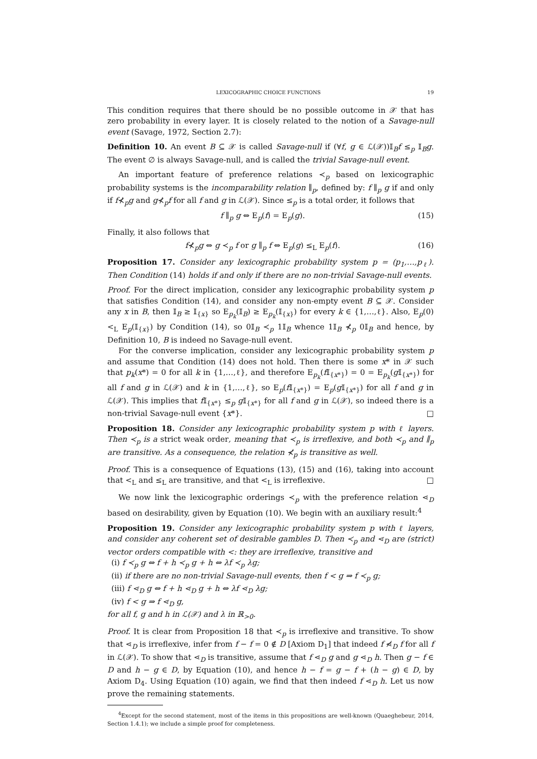LEXICOGRAPHIC CHOICE FUNCTIONS 19
This condition requires that there should be no possible outcome in 𝒳 that has zero probability in every layer. It is closely related to the notion of a Savage-null event (Savage, 1972, Section 2.7):
Definition 10. An event B ⊆ 𝒳 is called Savage-null if (∀f, g ∈ ℒ(𝒳))𝕀<sub>B</sub>f ≤<sub>p</sub> 𝕀<sub>B</sub>g. The event ∅ is always Savage-null, and is called the trivial Savage-null event.
An important feature of preference relations ≺<sub>p</sub> based on lexicographic probability systems is the incomparability relation ∥<sub>p</sub>, defined by: f ∥<sub>p</sub> g if and only if f⊀<sub>p</sub>g and g⊀<sub>p</sub>f for all f and g in ℒ(𝒳). Since ≤<sub>p</sub> is a total order, it follows that
f ∥<sub>p</sub> g ⇔ E<sub>p</sub>(f) = E<sub>p</sub>(g). (15)
Finally, it also follows that
f⊀<sub>p</sub>g ⇔ g ≺<sub>p</sub> f or g ∥<sub>p</sub> f ⇔ E<sub>p</sub>(g) ≤<sub>L</sub> E<sub>p</sub>(f). (16)
Proposition 17. Consider any lexicographic probability system p = (p<sub>1</sub>,…,p<sub>ℓ</sub>). Then Condition (14) holds if and only if there are no non-trivial Savage-null events.
Proof. For the direct implication, consider any lexicographic probability system p that satisfies Condition (14), and consider any non-empty event B ⊆ 𝒳. Consider any x in B, then 𝕀<sub>B</sub> ≥ 𝕀<sub>{x}</sub> so E<sub>p<sub>k</sub></sub>(𝕀<sub>B</sub>) ≥ E<sub>p<sub>k</sub></sub>(𝕀<sub>{x}</sub>) for every k ∈ {1,…,ℓ}. Also, E<sub>p</sub>(0) <<sub>L</sub> E<sub>p</sub>(𝕀<sub>{x}</sub>) by Condition (14), so 0𝕀<sub>B</sub> ≺<sub>p</sub> 1𝕀<sub>B</sub> whence 1𝕀<sub>B</sub> ⊀<sub>p</sub> 0𝕀<sub>B</sub> and hence, by Definition 10, B is indeed no Savage-null event.
For the converse implication, consider any lexicographic probability system p and assume that Condition (14) does not hold. Then there is some x* in 𝒳 such that p<sub>k</sub>(x*) = 0 for all k in {1,…,ℓ}, and therefore E<sub>p<sub>k</sub></sub>(f 𝕀<sub>{x*}</sub>) = 0 = E<sub>p<sub>k</sub></sub>(g 𝕀<sub>{x*}</sub>) for all f and g in ℒ(𝒳) and k in {1,…,ℓ}, so E<sub>p</sub>(f 𝕀<sub>{x*}</sub>) = E<sub>p</sub>(g 𝕀<sub>{x*}</sub>) for all f and g in ℒ(𝒳). This implies that f 𝕀<sub>{x*}</sub> ≤<sub>p</sub> g 𝕀<sub>{x*}</sub> for all f and g in ℒ(𝒳), so indeed there is a non-trivial Savage-null event {x*}. □
Proposition 18. Consider any lexicographic probability system p with ℓ layers. Then ≺<sub>p</sub> is a strict weak order, meaning that ≺<sub>p</sub> is irreflexive, and both ≺<sub>p</sub> and ∥<sub>p</sub> are transitive. As a consequence, the relation ⊀<sub>p</sub> is transitive as well.
Proof. This is a consequence of Equations (13), (15) and (16), taking into account that <<sub>L</sub> and ≤<sub>L</sub> are transitive, and that <<sub>L</sub> is irreflexive. □
We now link the lexicographic orderings ≺<sub>p</sub> with the preference relation ⋖<sub>D</sub> based on desirability, given by Equation (10). We begin with an auxiliary result:<sup>4</sup>
Proposition 19. Consider any lexicographic probability system p with ℓ layers, and consider any coherent set of desirable gambles D. Then ≺<sub>p</sub> and ⋖<sub>D</sub> are (strict) vector orders compatible with <: they are irreflexive, transitive and
(i) f ≺<sub>p</sub> g ⇔ f + h ≺<sub>p</sub> g + h ⇔ λf ≺<sub>p</sub> λg;
(ii) if there are no non-trivial Savage-null events, then f < g ⇒ f ≺<sub>p</sub> g;
(iii) f ⋖<sub>D</sub> g ⇔ f + h ⋖<sub>D</sub> g + h ⇔ λf ⋖<sub>D</sub> λg;
(iv) f < g ⇒ f ⋖<sub>D</sub> g,
for all f, g and h in ℒ(𝒳) and λ in ℝ<sub>>0</sub>.
Proof. It is clear from Proposition 18 that ≺<sub>p</sub> is irreflexive and transitive. To show that ⋖<sub>D</sub> is irreflexive, infer from f − f = 0 ∉ D [Axiom D<sub>1</sub>] that indeed f ⋖̸<sub>D</sub> f for all f in ℒ(𝒳). To show that ⋖<sub>D</sub> is transitive, assume that f ⋖<sub>D</sub> g and g ⋖<sub>D</sub> h. Then g − f ∈ D and h − g ∈ D, by Equation (10), and hence h − f = g − f + (h − g) ∈ D, by Axiom D<sub>4</sub>. Using Equation (10) again, we find that then indeed f ⋖<sub>D</sub> h. Let us now prove the remaining statements.
<sup>4</sup> Except for the second statement, most of the items in this propositions are well-known (Quaeghebeur, 2014, Section 1.4.1); we include a simple proof for completeness.